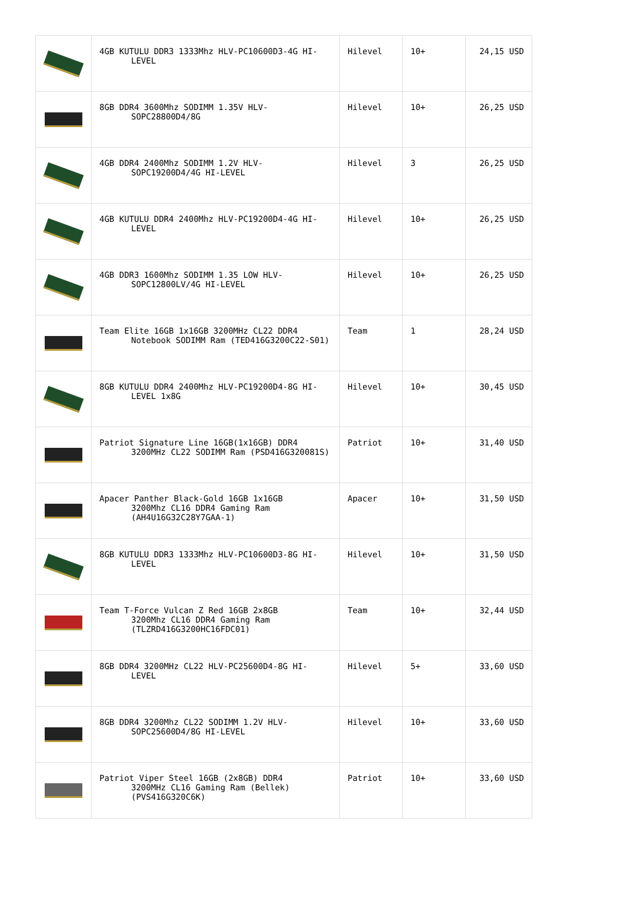| | 4GB KUTULU DDR3 1333Mhz HLV-PC10600D3-4G HI- LEVEL | Hilevel | 10+ | 24,15 USD |
| | 8GB DDR4 3600Mhz SODIMM 1.35V HLV- SOPC28800D4/8G | Hilevel | 10+ | 26,25 USD |
| | 4GB DDR4 2400Mhz SODIMM 1.2V HLV- SOPC19200D4/4G HI-LEVEL | Hilevel | 3 | 26,25 USD |
| | 4GB KUTULU DDR4 2400Mhz HLV-PC19200D4-4G HI- LEVEL | Hilevel | 10+ | 26,25 USD |
| | 4GB DDR3 1600Mhz SODIMM 1.35 LOW HLV- SOPC12800LV/4G HI-LEVEL | Hilevel | 10+ | 26,25 USD |
| | Team Elite 16GB 1x16GB 3200MHz CL22 DDR4 Notebook SODIMM Ram (TED416G3200C22-S01) | Team | 1 | 28,24 USD |
| | 8GB KUTULU DDR4 2400Mhz HLV-PC19200D4-8G HI- LEVEL 1x8G | Hilevel | 10+ | 30,45 USD |
| | Patriot Signature Line 16GB(1x16GB) DDR4 3200MHz CL22 SODIMM Ram (PSD416G320081S) | Patriot | 10+ | 31,40 USD |
| | Apacer Panther Black-Gold 16GB 1x16GB 3200Mhz CL16 DDR4 Gaming Ram (AH4U16G32C28Y7GAA-1) | Apacer | 10+ | 31,50 USD |
| | 8GB KUTULU DDR3 1333Mhz HLV-PC10600D3-8G HI- LEVEL | Hilevel | 10+ | 31,50 USD |
| | Team T-Force Vulcan Z Red 16GB 2x8GB 3200Mhz CL16 DDR4 Gaming Ram (TLZRD416G3200HC16FDC01) | Team | 10+ | 32,44 USD |
| | 8GB DDR4 3200MHz CL22 HLV-PC25600D4-8G HI- LEVEL | Hilevel | 5+ | 33,60 USD |
| | 8GB DDR4 3200Mhz CL22 SODIMM 1.2V HLV- SOPC25600D4/8G HI-LEVEL | Hilevel | 10+ | 33,60 USD |
| | Patriot Viper Steel 16GB (2x8GB) DDR4 3200MHz CL16 Gaming Ram (Bellek) (PVS416G320C6K) | Patriot | 10+ | 33,60 USD |